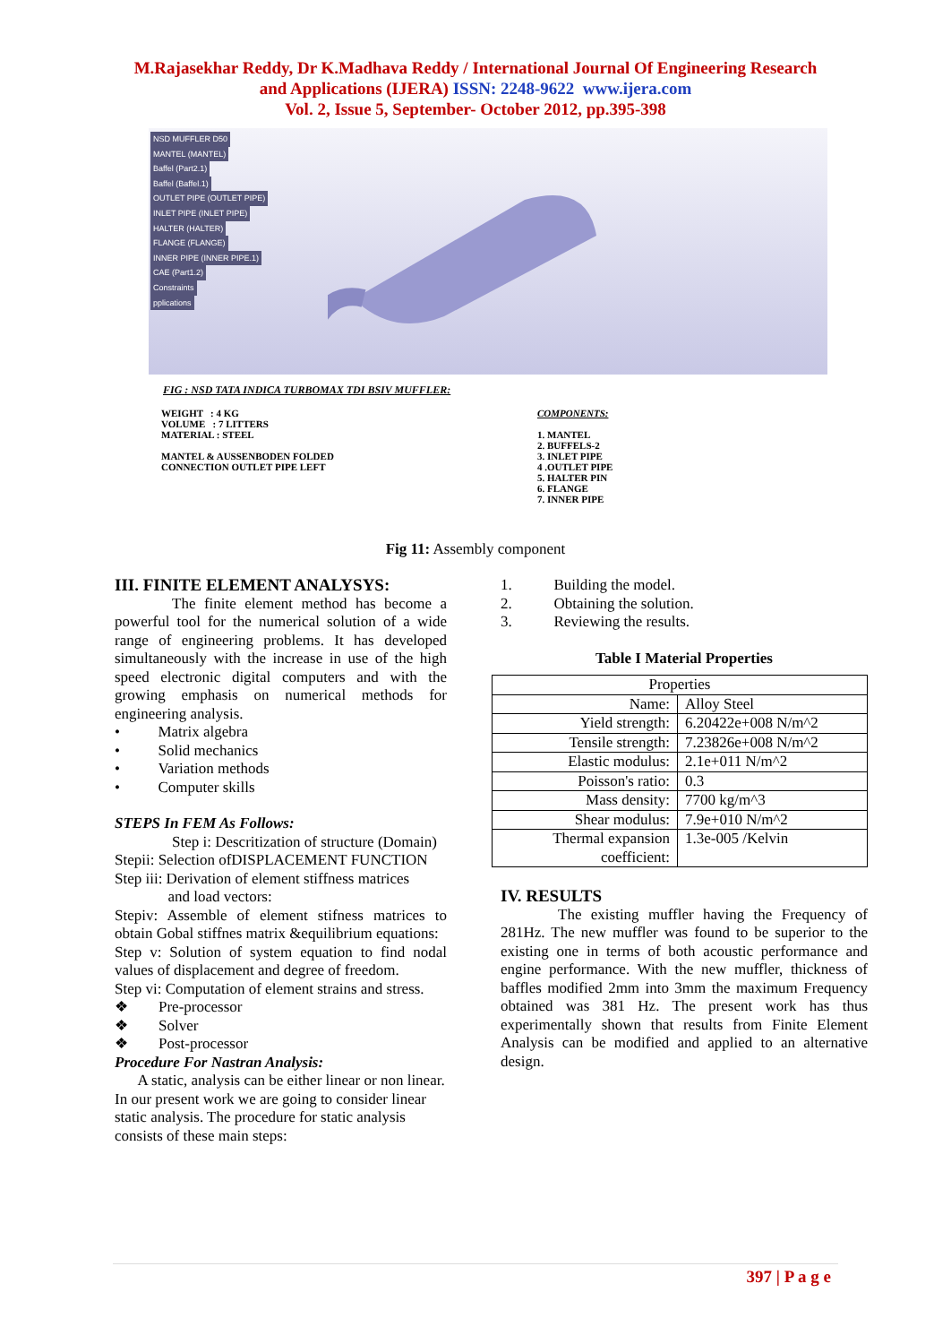M.Rajasekhar Reddy, Dr K.Madhava Reddy / International Journal Of Engineering Research
and Applications (IJERA) ISSN: 2248-9622 www.ijera.com
Vol. 2, Issue 5, September- October 2012, pp.395-398
NSD MUFFLER D50
MANTEL (MANTEL)
Baffel (Part2.1)
Baffel (Baffel.1)
OUTLET PIPE (OUTLET PIPE)
INLET PIPE (INLET PIPE)
HALTER (HALTER)
FLANGE (FLANGE)
INNER PIPE (INNER PIPE.1)
CAE (Part1.2)
Constraints
pplications
FIG : NSD TATA INDICA TURBOMAX TDI BSIV MUFFLER:
WEIGHT : 4 KG
VOLUME : 7 LITTERS
MATERIAL : STEEL
MANTEL & AUSSENBODEN FOLDED
CONNECTION OUTLET PIPE LEFT
COMPONENTS:
1. MANTEL
2. BUFFELS-2
3. INLET PIPE
4 .OUTLET PIPE
5. HALTER PIN
6. FLANGE
7. INNER PIPE
Fig 11: Assembly component
III. FINITE ELEMENT ANALYSYS:
The finite element method has become a powerful tool for the numerical solution of a wide range of engineering problems. It has developed simultaneously with the increase in use of the high speed electronic digital computers and with the growing emphasis on numerical methods for engineering analysis.
• Matrix algebra
• Solid mechanics
• Variation methods
• Computer skills
STEPS In FEM As Follows:
Step i: Descritization of structure (Domain)
Stepii: Selection ofDISPLACEMENT FUNCTION
Step iii: Derivation of element stiffness matrices
and load vectors:
Stepiv: Assemble of element stifness matrices to obtain Gobal stiffnes matrix &equilibrium equations:
Step v: Solution of system equation to find nodal values of displacement and degree of freedom.
Step vi: Computation of element strains and stress.
❖ Pre-processor
❖ Solver
❖ Post-processor
Procedure For Nastran Analysis:
A static, analysis can be either linear or non linear. In our present work we are going to consider linear static analysis. The procedure for static analysis consists of these main steps:
1. Building the model.
2. Obtaining the solution.
3. Reviewing the results.
Table I Material Properties
| Properties | |
| Name: | Alloy Steel |
| Yield strength: | 6.20422e+008 N/m^2 |
| Tensile strength: | 7.23826e+008 N/m^2 |
| Elastic modulus: | 2.1e+011 N/m^2 |
| Poisson's ratio: | 0.3 |
| Mass density: | 7700 kg/m^3 |
| Shear modulus: | 7.9e+010 N/m^2 |
| Thermal expansion coefficient: | 1.3e-005 /Kelvin |
IV. RESULTS
The existing muffler having the Frequency of 281Hz. The new muffler was found to be superior to the existing one in terms of both acoustic performance and engine performance. With the new muffler, thickness of baffles modified 2mm into 3mm the maximum Frequency obtained was 381 Hz. The present work has thus experimentally shown that results from Finite Element Analysis can be modified and applied to an alternative design.
397 | P a g e